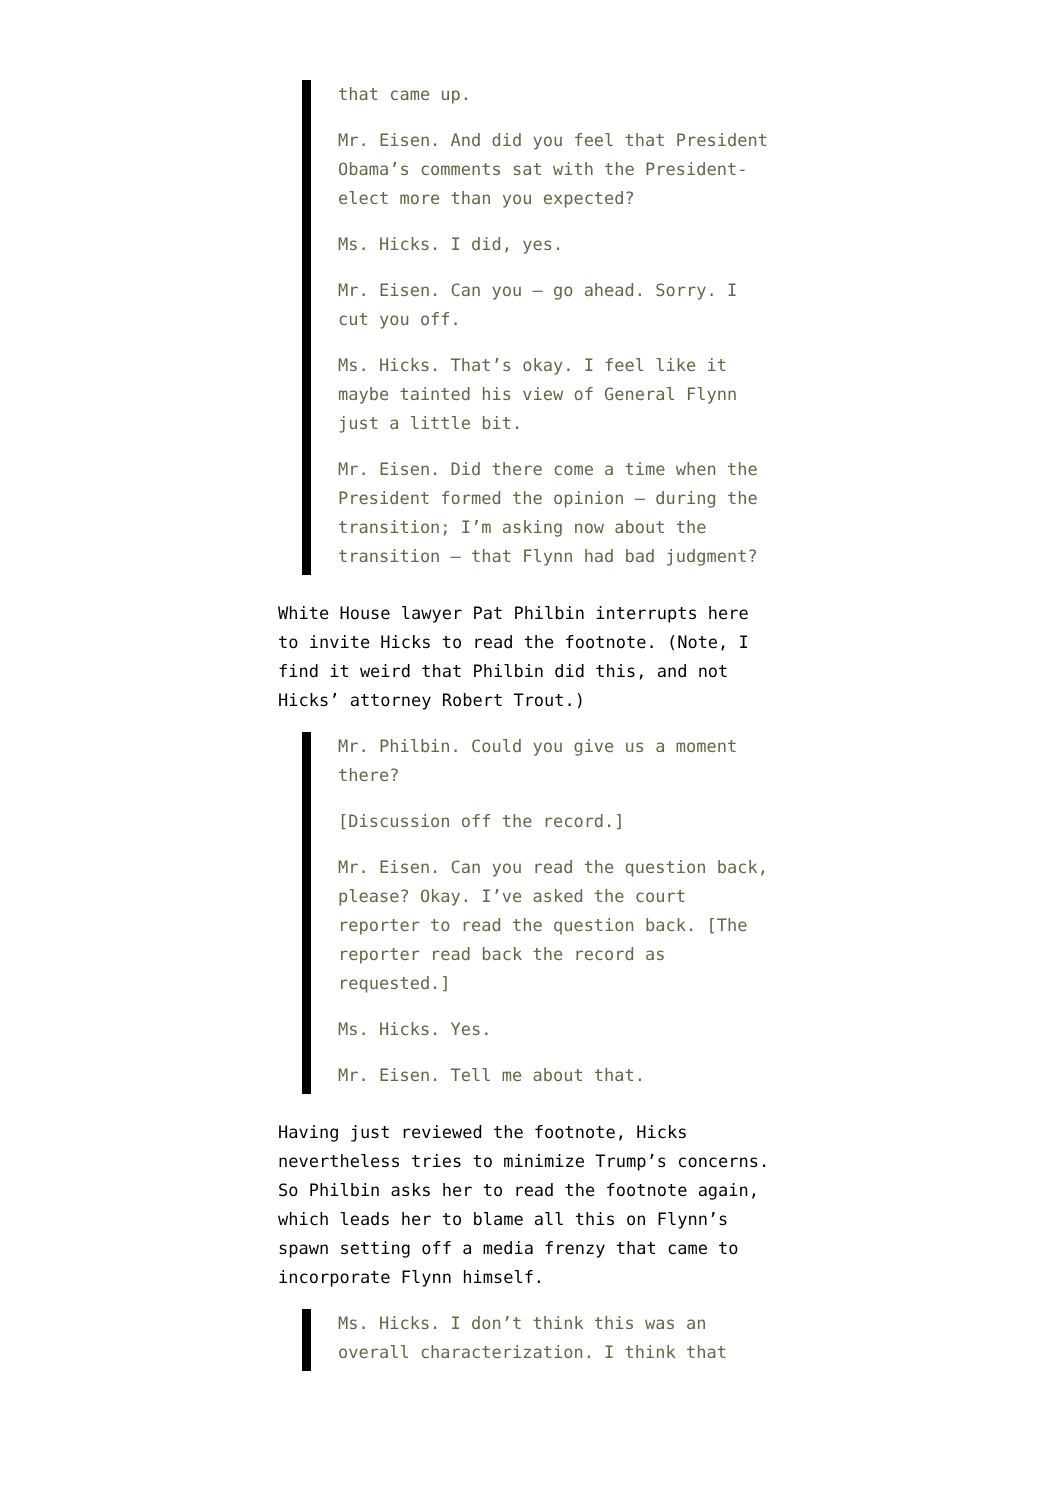that came up.
Mr. Eisen. And did you feel that President Obama’s comments sat with the President-elect more than you expected?
Ms. Hicks. I did, yes.
Mr. Eisen. Can you — go ahead. Sorry. I cut you off.
Ms. Hicks. That’s okay. I feel like it maybe tainted his view of General Flynn just a little bit.
Mr. Eisen. Did there come a time when the President formed the opinion — during the transition; I’m asking now about the transition — that Flynn had bad judgment?
White House lawyer Pat Philbin interrupts here to invite Hicks to read the footnote. (Note, I find it weird that Philbin did this, and not Hicks’ attorney Robert Trout.)
Mr. Philbin. Could you give us a moment there?
[Discussion off the record.]
Mr. Eisen. Can you read the question back, please? Okay. I’ve asked the court reporter to read the question back. [The reporter read back the record as requested.]
Ms. Hicks. Yes.
Mr. Eisen. Tell me about that.
Having just reviewed the footnote, Hicks nevertheless tries to minimize Trump’s concerns. So Philbin asks her to read the footnote again, which leads her to blame all this on Flynn’s spawn setting off a media frenzy that came to incorporate Flynn himself.
Ms. Hicks. I don’t think this was an overall characterization. I think that